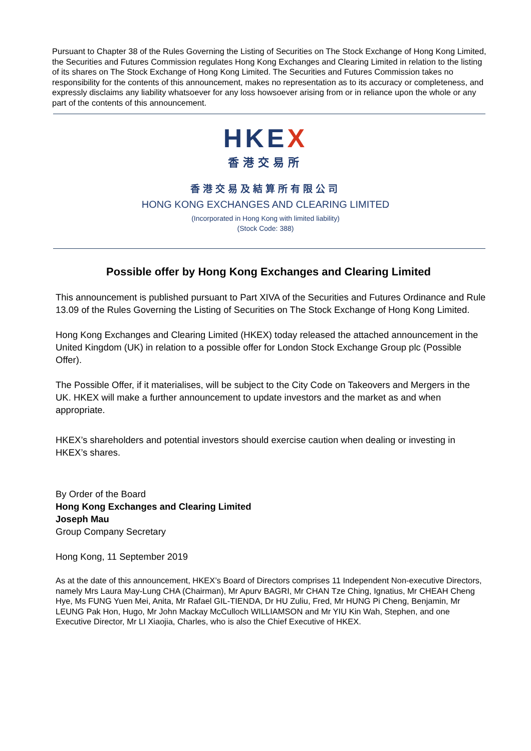Pursuant to Chapter 38 of the Rules Governing the Listing of Securities on The Stock Exchange of Hong Kong Limited, the Securities and Futures Commission regulates Hong Kong Exchanges and Clearing Limited in relation to the listing of its shares on The Stock Exchange of Hong Kong Limited. The Securities and Futures Commission takes no responsibility for the contents of this announcement, makes no representation as to its accuracy or completeness, and expressly disclaims any liability whatsoever for any loss howsoever arising from or in reliance upon the whole or any part of the contents of this announcement.
HKEX
香港交易所
香港交易及結算所有限公司
HONG KONG EXCHANGES AND CLEARING LIMITED
(Incorporated in Hong Kong with limited liability)
(Stock Code: 388)
Possible offer by Hong Kong Exchanges and Clearing Limited
This announcement is published pursuant to Part XIVA of the Securities and Futures Ordinance and Rule 13.09 of the Rules Governing the Listing of Securities on The Stock Exchange of Hong Kong Limited.
Hong Kong Exchanges and Clearing Limited (HKEX) today released the attached announcement in the United Kingdom (UK) in relation to a possible offer for London Stock Exchange Group plc (Possible Offer).
The Possible Offer, if it materialises, will be subject to the City Code on Takeovers and Mergers in the UK. HKEX will make a further announcement to update investors and the market as and when appropriate.
HKEX’s shareholders and potential investors should exercise caution when dealing or investing in HKEX’s shares.
By Order of the Board
Hong Kong Exchanges and Clearing Limited
Joseph Mau
Group Company Secretary
Hong Kong, 11 September 2019
As at the date of this announcement, HKEX’s Board of Directors comprises 11 Independent Non-executive Directors, namely Mrs Laura May-Lung CHA (Chairman), Mr Apurv BAGRI, Mr CHAN Tze Ching, Ignatius, Mr CHEAH Cheng Hye, Ms FUNG Yuen Mei, Anita, Mr Rafael GIL-TIENDA, Dr HU Zuliu, Fred, Mr HUNG Pi Cheng, Benjamin, Mr LEUNG Pak Hon, Hugo, Mr John Mackay McCulloch WILLIAMSON and Mr YIU Kin Wah, Stephen, and one Executive Director, Mr LI Xiaojia, Charles, who is also the Chief Executive of HKEX.